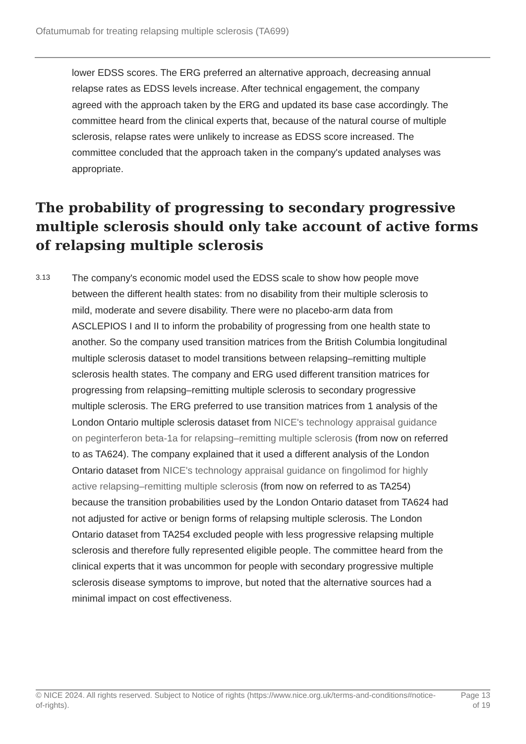Ofatumumab for treating relapsing multiple sclerosis (TA699)
lower EDSS scores. The ERG preferred an alternative approach, decreasing annual relapse rates as EDSS levels increase. After technical engagement, the company agreed with the approach taken by the ERG and updated its base case accordingly. The committee heard from the clinical experts that, because of the natural course of multiple sclerosis, relapse rates were unlikely to increase as EDSS score increased. The committee concluded that the approach taken in the company's updated analyses was appropriate.
The probability of progressing to secondary progressive multiple sclerosis should only take account of active forms of relapsing multiple sclerosis
3.13
The company's economic model used the EDSS scale to show how people move between the different health states: from no disability from their multiple sclerosis to mild, moderate and severe disability. There were no placebo-arm data from ASCLEPIOS I and II to inform the probability of progressing from one health state to another. So the company used transition matrices from the British Columbia longitudinal multiple sclerosis dataset to model transitions between relapsing–remitting multiple sclerosis health states. The company and ERG used different transition matrices for progressing from relapsing–remitting multiple sclerosis to secondary progressive multiple sclerosis. The ERG preferred to use transition matrices from 1 analysis of the London Ontario multiple sclerosis dataset from NICE's technology appraisal guidance on peginterferon beta-1a for relapsing–remitting multiple sclerosis (from now on referred to as TA624). The company explained that it used a different analysis of the London Ontario dataset from NICE's technology appraisal guidance on fingolimod for highly active relapsing–remitting multiple sclerosis (from now on referred to as TA254) because the transition probabilities used by the London Ontario dataset from TA624 had not adjusted for active or benign forms of relapsing multiple sclerosis. The London Ontario dataset from TA254 excluded people with less progressive relapsing multiple sclerosis and therefore fully represented eligible people. The committee heard from the clinical experts that it was uncommon for people with secondary progressive multiple sclerosis disease symptoms to improve, but noted that the alternative sources had a minimal impact on cost effectiveness.
© NICE 2024. All rights reserved. Subject to Notice of rights (https://www.nice.org.uk/terms-and-conditions#notice-of-rights).
Page 13
of 19